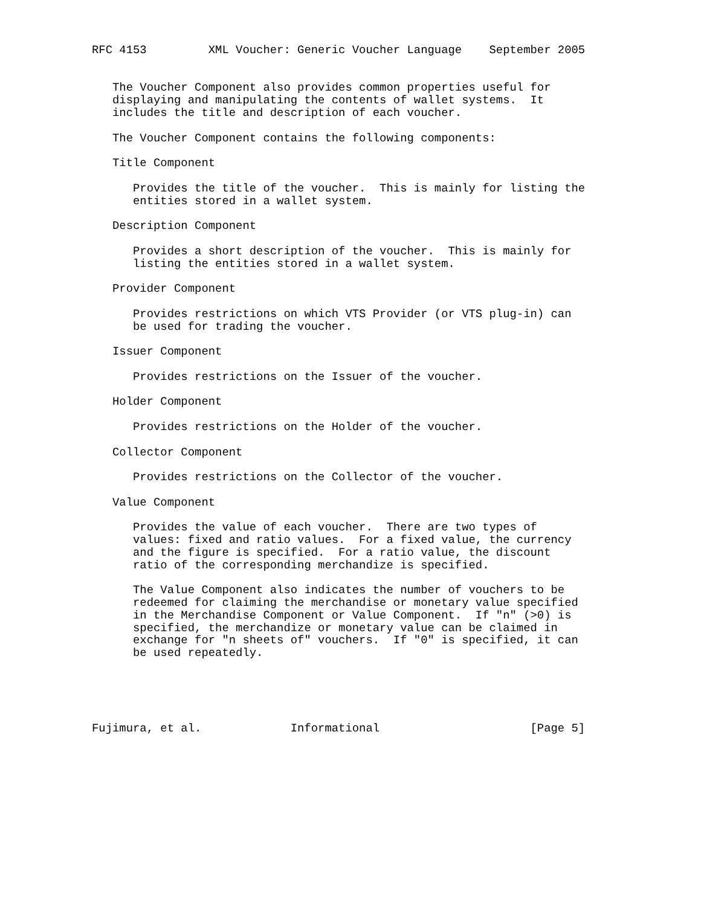RFC 4153         XML Voucher: Generic Voucher Language    September 2005


   The Voucher Component also provides common properties useful for
   displaying and manipulating the contents of wallet systems.  It
   includes the title and description of each voucher.

   The Voucher Component contains the following components:

   Title Component

      Provides the title of the voucher.  This is mainly for listing the
      entities stored in a wallet system.

   Description Component

      Provides a short description of the voucher.  This is mainly for
      listing the entities stored in a wallet system.

   Provider Component

      Provides restrictions on which VTS Provider (or VTS plug-in) can
      be used for trading the voucher.

   Issuer Component

      Provides restrictions on the Issuer of the voucher.

   Holder Component

      Provides restrictions on the Holder of the voucher.

   Collector Component

      Provides restrictions on the Collector of the voucher.

   Value Component

      Provides the value of each voucher.  There are two types of
      values: fixed and ratio values.  For a fixed value, the currency
      and the figure is specified.  For a ratio value, the discount
      ratio of the corresponding merchandize is specified.

      The Value Component also indicates the number of vouchers to be
      redeemed for claiming the merchandise or monetary value specified
      in the Merchandise Component or Value Component.  If "n" (>0) is
      specified, the merchandize or monetary value can be claimed in
      exchange for "n sheets of" vouchers.  If "0" is specified, it can
      be used repeatedly.





Fujimura, et al.             Informational                      [Page 5]